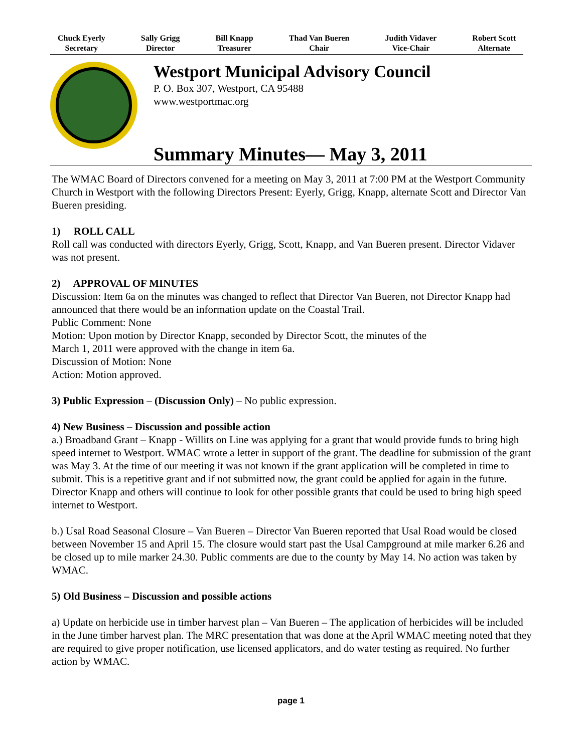Chuck Eyerly
Secretary
Sally Grigg
Director
Bill Knapp
Treasurer
Thad Van Bueren
Chair
Judith Vidaver
Vice-Chair
Robert Scott
Alternate
Westport Municipal Advisory Council
P. O. Box 307, Westport, CA 95488
www.westportmac.org
Summary Minutes— May 3, 2011
The WMAC Board of Directors convened for a meeting on May 3, 2011 at 7:00 PM at the Westport Community Church in Westport with the following Directors Present: Eyerly, Grigg, Knapp, alternate Scott and Director Van Bueren presiding.
1) ROLL CALL
Roll call was conducted with directors Eyerly, Grigg, Scott, Knapp, and Van Bueren present. Director Vidaver was not present.
2) APPROVAL OF MINUTES
Discussion: Item 6a on the minutes was changed to reflect that Director Van Bueren, not Director Knapp had announced that there would be an information update on the Coastal Trail.
Public Comment: None
Motion: Upon motion by Director Knapp, seconded by Director Scott, the minutes of the
March 1, 2011 were approved with the change in item 6a.
Discussion of Motion: None
Action: Motion approved.
3) Public Expression – (Discussion Only) – No public expression.
4) New Business – Discussion and possible action
a.) Broadband Grant – Knapp - Willits on Line was applying for a grant that would provide funds to bring high speed internet to Westport. WMAC wrote a letter in support of the grant. The deadline for submission of the grant was May 3. At the time of our meeting it was not known if the grant application will be completed in time to submit. This is a repetitive grant and if not submitted now, the grant could be applied for again in the future. Director Knapp and others will continue to look for other possible grants that could be used to bring high speed internet to Westport.
b.) Usal Road Seasonal Closure – Van Bueren – Director Van Bueren reported that Usal Road would be closed between November 15 and April 15. The closure would start past the Usal Campground at mile marker 6.26 and be closed up to mile marker 24.30. Public comments are due to the county by May 14. No action was taken by WMAC.
5) Old Business – Discussion and possible actions
a) Update on herbicide use in timber harvest plan – Van Bueren – The application of herbicides will be included in the June timber harvest plan. The MRC presentation that was done at the April WMAC meeting noted that they are required to give proper notification, use licensed applicators, and do water testing as required. No further action by WMAC.
page 1